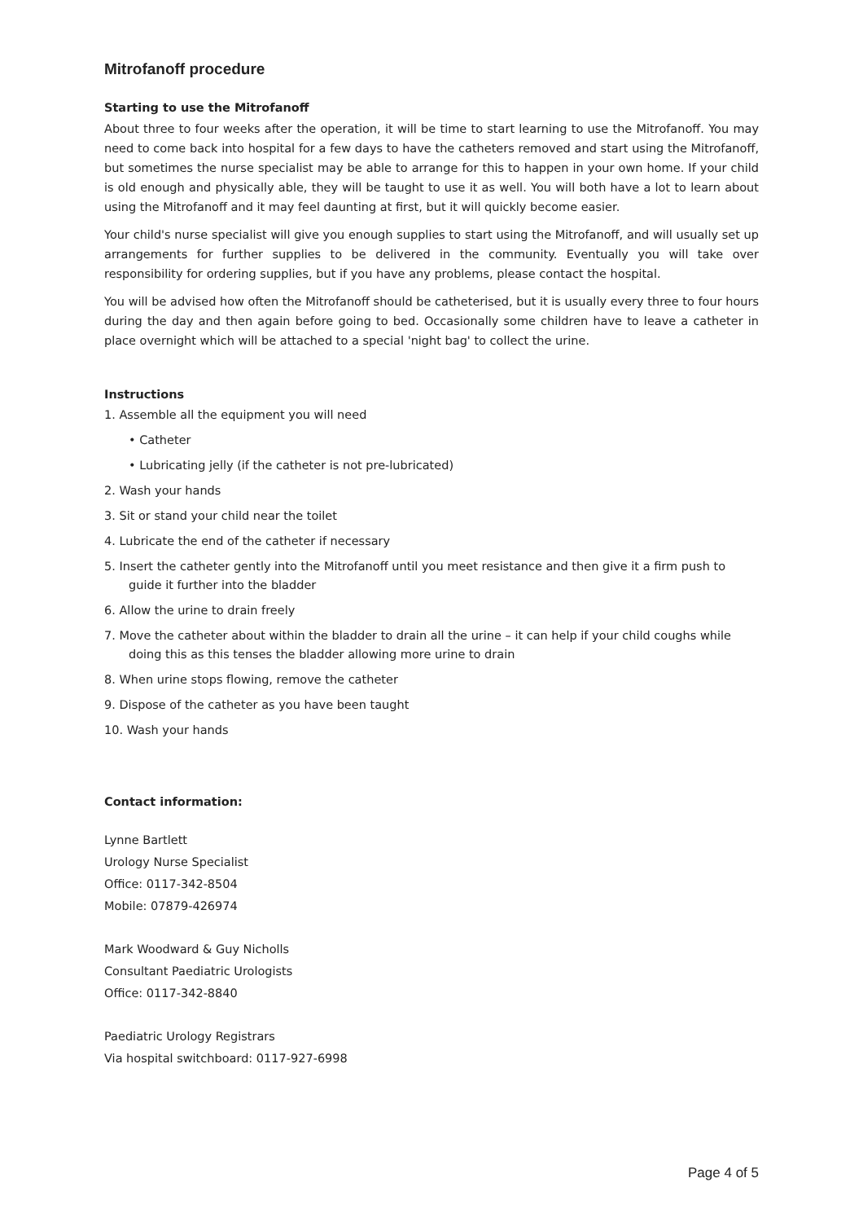Mitrofanoff procedure
Starting to use the Mitrofanoff
About three to four weeks after the operation, it will be time to start learning to use the Mitrofanoff. You may need to come back into hospital for a few days to have the catheters removed and start using the Mitrofanoff, but sometimes the nurse specialist may be able to arrange for this to happen in your own home. If your child is old enough and physically able, they will be taught to use it as well. You will both have a lot to learn about using the Mitrofanoff and it may feel daunting at first, but it will quickly become easier.
Your child's nurse specialist will give you enough supplies to start using the Mitrofanoff, and will usually set up arrangements for further supplies to be delivered in the community. Eventually you will take over responsibility for ordering supplies, but if you have any problems, please contact the hospital.
You will be advised how often the Mitrofanoff should be catheterised, but it is usually every three to four hours during the day and then again before going to bed. Occasionally some children have to leave a catheter in place overnight which will be attached to a special 'night bag' to collect the urine.
Instructions
1. Assemble all the equipment you will need
• Catheter
• Lubricating jelly (if the catheter is not pre-lubricated)
2. Wash your hands
3. Sit or stand your child near the toilet
4. Lubricate the end of the catheter if necessary
5. Insert the catheter gently into the Mitrofanoff until you meet resistance and then give it a firm push to guide it further into the bladder
6. Allow the urine to drain freely
7. Move the catheter about within the bladder to drain all the urine – it can help if your child coughs while doing this as this tenses the bladder allowing more urine to drain
8. When urine stops flowing, remove the catheter
9. Dispose of the catheter as you have been taught
10. Wash your hands
Contact information:
Lynne Bartlett
Urology Nurse Specialist
Office: 0117-342-8504
Mobile: 07879-426974
Mark Woodward & Guy Nicholls
Consultant Paediatric Urologists
Office: 0117-342-8840
Paediatric Urology Registrars
Via hospital switchboard: 0117-927-6998
Page 4 of 5